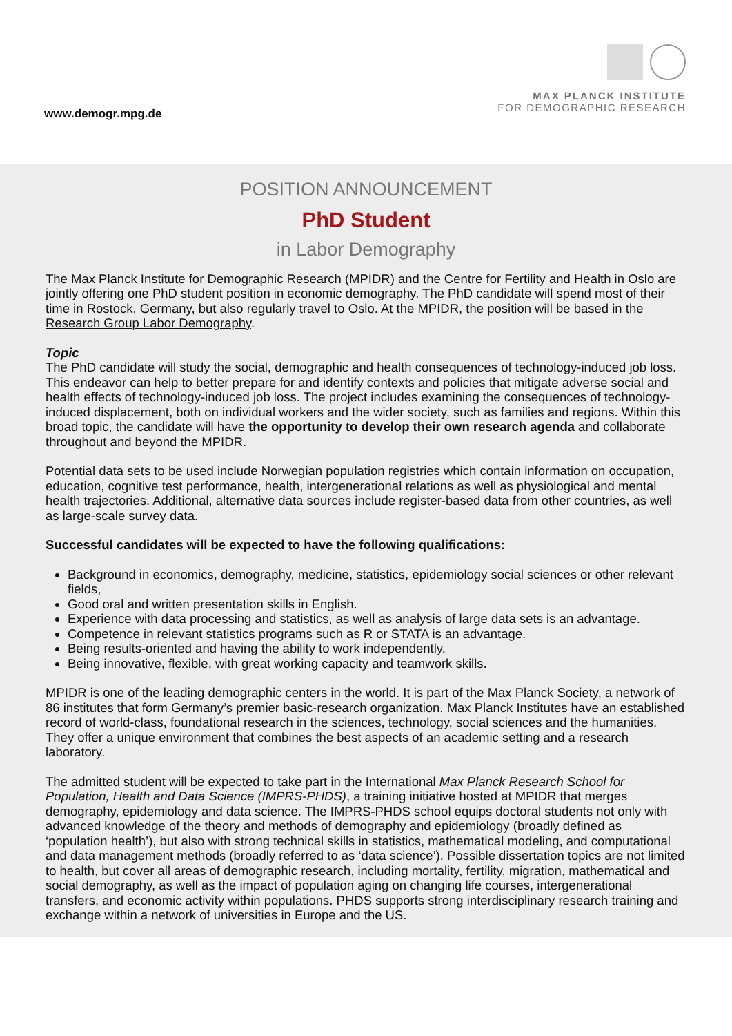www.demogr.mpg.de
MAX PLANCK INSTITUTE
FOR DEMOGRAPHIC RESEARCH
POSITION ANNOUNCEMENT
PhD Student
in Labor Demography
The Max Planck Institute for Demographic Research (MPIDR) and the Centre for Fertility and Health in Oslo are jointly offering one PhD student position in economic demography. The PhD candidate will spend most of their time in Rostock, Germany, but also regularly travel to Oslo. At the MPIDR, the position will be based in the Research Group Labor Demography.
Topic
The PhD candidate will study the social, demographic and health consequences of technology-induced job loss. This endeavor can help to better prepare for and identify contexts and policies that mitigate adverse social and health effects of technology-induced job loss. The project includes examining the consequences of technology-induced displacement, both on individual workers and the wider society, such as families and regions. Within this broad topic, the candidate will have the opportunity to develop their own research agenda and collaborate throughout and beyond the MPIDR.
Potential data sets to be used include Norwegian population registries which contain information on occupation, education, cognitive test performance, health, intergenerational relations as well as physiological and mental health trajectories. Additional, alternative data sources include register-based data from other countries, as well as large-scale survey data.
Successful candidates will be expected to have the following qualifications:
Background in economics, demography, medicine, statistics, epidemiology social sciences or other relevant fields,
Good oral and written presentation skills in English.
Experience with data processing and statistics, as well as analysis of large data sets is an advantage.
Competence in relevant statistics programs such as R or STATA is an advantage.
Being results-oriented and having the ability to work independently.
Being innovative, flexible, with great working capacity and teamwork skills.
MPIDR is one of the leading demographic centers in the world. It is part of the Max Planck Society, a network of 86 institutes that form Germany’s premier basic-research organization. Max Planck Institutes have an established record of world-class, foundational research in the sciences, technology, social sciences and the humanities. They offer a unique environment that combines the best aspects of an academic setting and a research laboratory.
The admitted student will be expected to take part in the International Max Planck Research School for Population, Health and Data Science (IMPRS-PHDS), a training initiative hosted at MPIDR that merges demography, epidemiology and data science. The IMPRS-PHDS school equips doctoral students not only with advanced knowledge of the theory and methods of demography and epidemiology (broadly defined as ‘population health’), but also with strong technical skills in statistics, mathematical modeling, and computational and data management methods (broadly referred to as ‘data science’). Possible dissertation topics are not limited to health, but cover all areas of demographic research, including mortality, fertility, migration, mathematical and social demography, as well as the impact of population aging on changing life courses, intergenerational transfers, and economic activity within populations. PHDS supports strong interdisciplinary research training and exchange within a network of universities in Europe and the US.